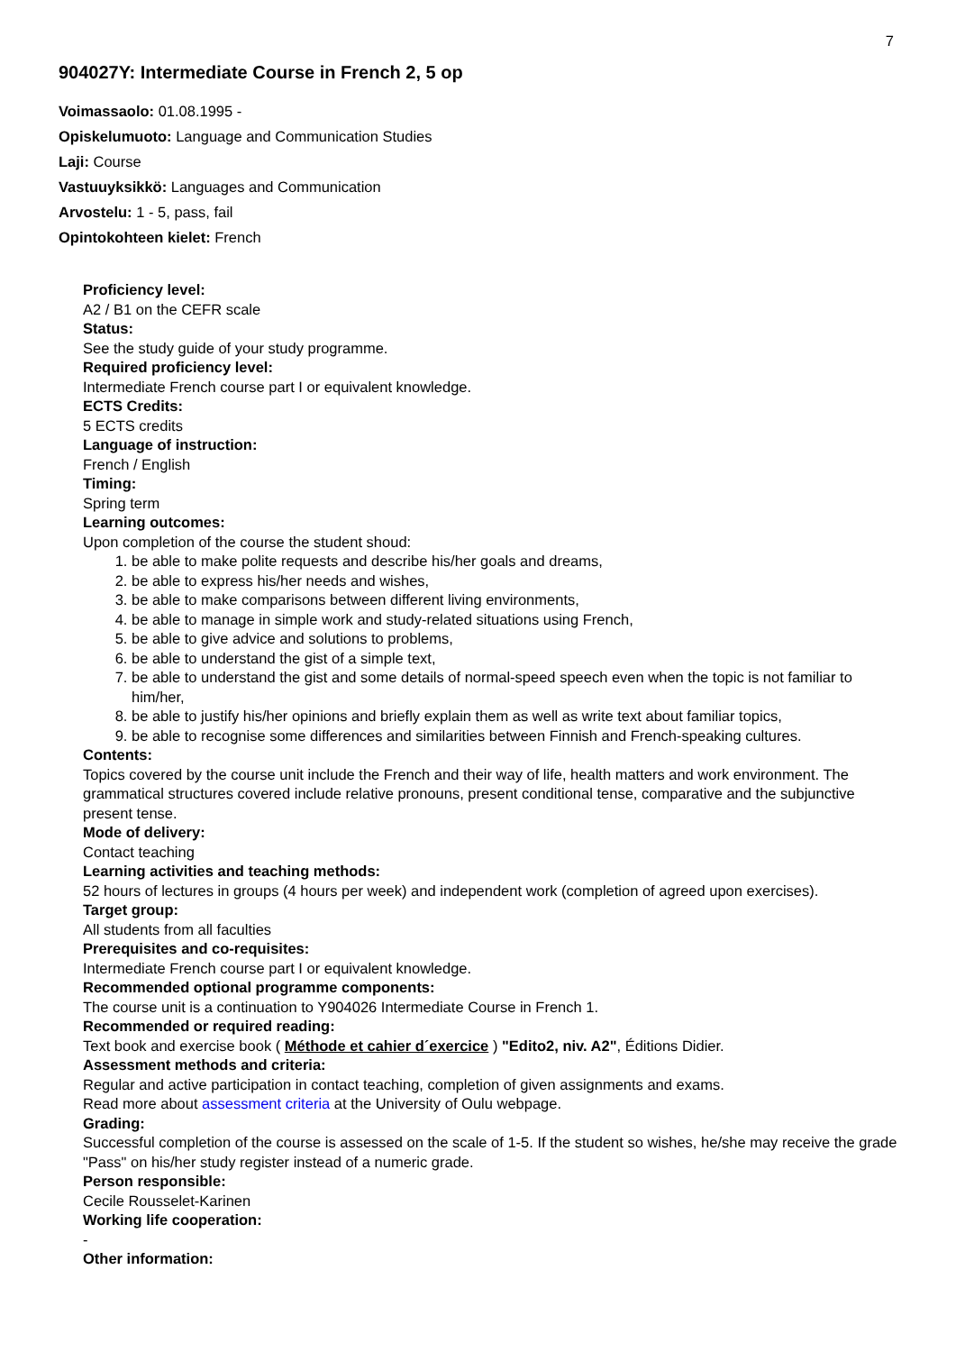7
904027Y: Intermediate Course in French 2, 5 op
Voimassaolo: 01.08.1995 -
Opiskelumuoto: Language and Communication Studies
Laji: Course
Vastuuyksikkö: Languages and Communication
Arvostelu: 1 - 5, pass, fail
Opintokohteen kielet: French
Proficiency level:
A2 / B1 on the CEFR scale
Status:
See the study guide of your study programme.
Required proficiency level:
Intermediate French course part I or equivalent knowledge.
ECTS Credits:
5 ECTS credits
Language of instruction:
French / English
Timing:
Spring term
Learning outcomes:
Upon completion of the course the student shoud:
1. be able to make polite requests and describe his/her goals and dreams,
2. be able to express his/her needs and wishes,
3. be able to make comparisons between different living environments,
4. be able to manage in simple work and study-related situations using French,
5. be able to give advice and solutions to problems,
6. be able to understand the gist of a simple text,
7. be able to understand the gist and some details of normal-speed speech even when the topic is not familiar to him/her,
8. be able to justify his/her opinions and briefly explain them as well as write text about familiar topics,
9. be able to recognise some differences and similarities between Finnish and French-speaking cultures.
Contents:
Topics covered by the course unit include the French and their way of life, health matters and work environment. The grammatical structures covered include relative pronouns, present conditional tense, comparative and the subjunctive present tense.
Mode of delivery:
Contact teaching
Learning activities and teaching methods:
52 hours of lectures in groups (4 hours per week) and independent work (completion of agreed upon exercises).
Target group:
All students from all faculties
Prerequisites and co-requisites:
Intermediate French course part I or equivalent knowledge.
Recommended optional programme components:
The course unit is a continuation to Y904026 Intermediate Course in French 1.
Recommended or required reading:
Text book and exercise book ( Méthode et cahier d´exercice ) "Edito2, niv. A2", Éditions Didier.
Assessment methods and criteria:
Regular and active participation in contact teaching, completion of given assignments and exams.
Read more about assessment criteria at the University of Oulu webpage.
Grading:
Successful completion of the course is assessed on the scale of 1-5. If the student so wishes, he/she may receive the grade "Pass" on his/her study register instead of a numeric grade.
Person responsible:
Cecile Rousselet-Karinen
Working life cooperation:
-
Other information: